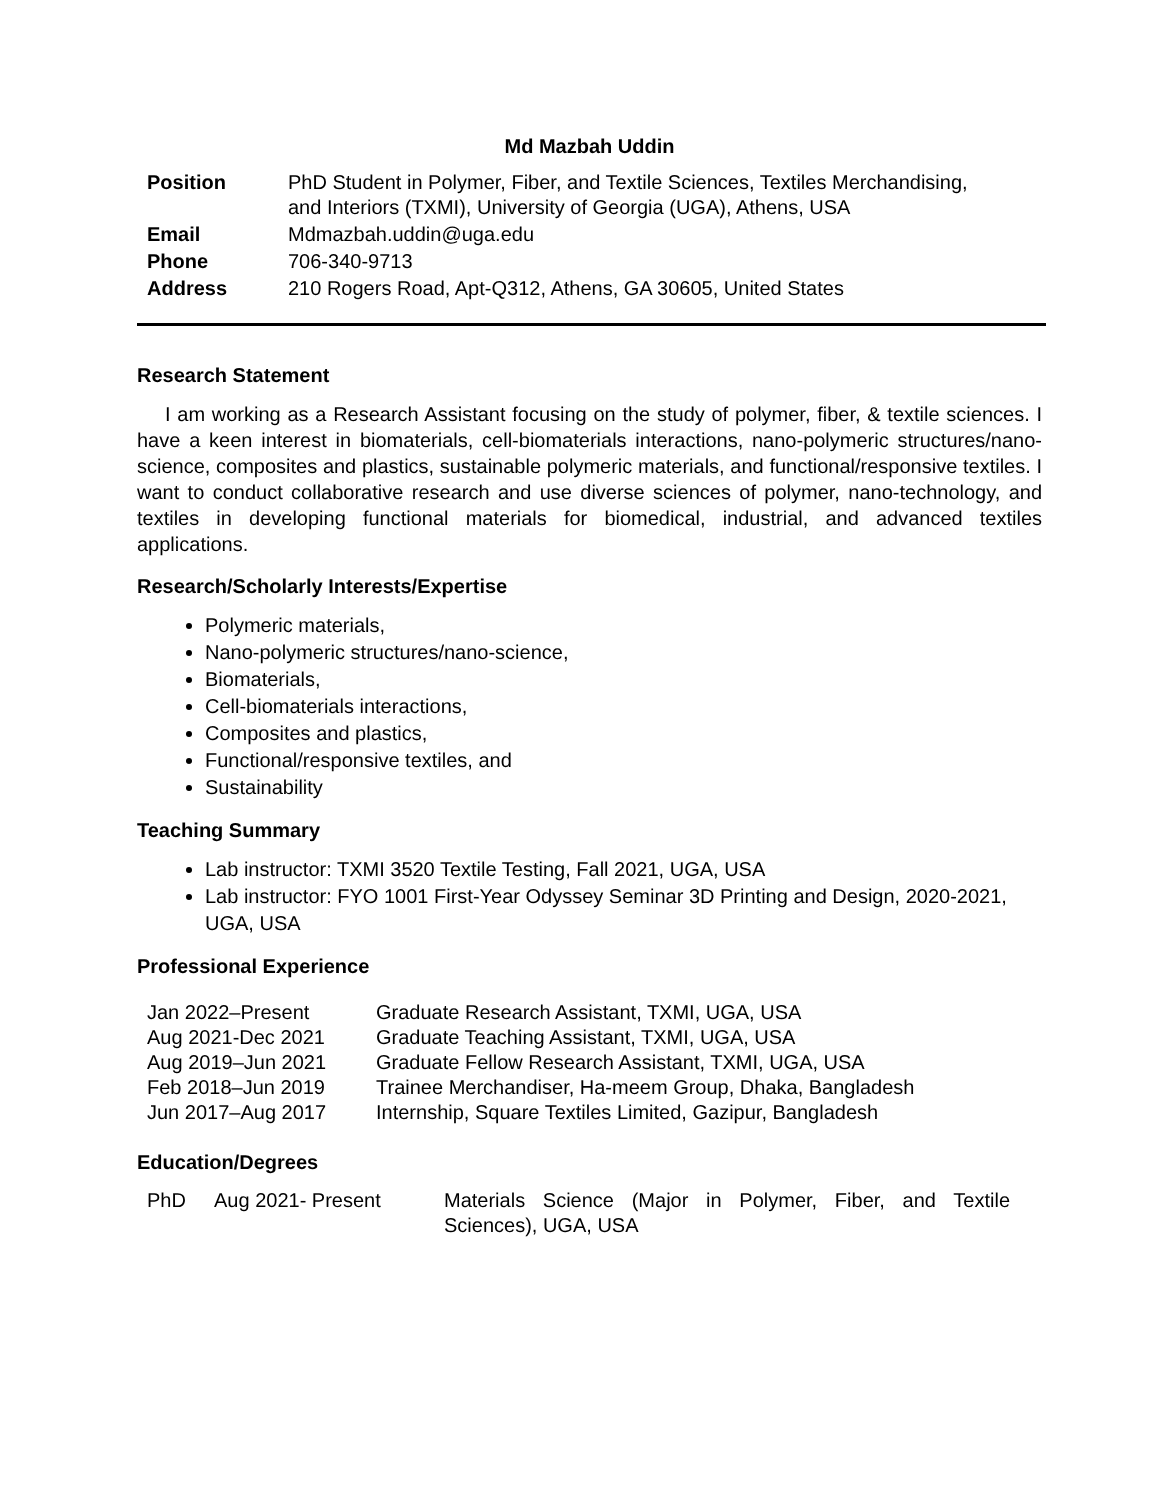Md Mazbah Uddin
| Position | PhD Student in Polymer, Fiber, and Textile Sciences, Textiles Merchandising, and Interiors (TXMI), University of Georgia (UGA), Athens, USA |
| Email | Mdmazbah.uddin@uga.edu |
| Phone | 706-340-9713 |
| Address | 210 Rogers Road, Apt-Q312, Athens, GA 30605, United States |
Research Statement
I am working as a Research Assistant focusing on the study of polymer, fiber, & textile sciences. I have a keen interest in biomaterials, cell-biomaterials interactions, nano-polymeric structures/nano-science, composites and plastics, sustainable polymeric materials, and functional/responsive textiles. I want to conduct collaborative research and use diverse sciences of polymer, nano-technology, and textiles in developing functional materials for biomedical, industrial, and advanced textiles applications.
Research/Scholarly Interests/Expertise
Polymeric materials,
Nano-polymeric structures/nano-science,
Biomaterials,
Cell-biomaterials interactions,
Composites and plastics,
Functional/responsive textiles, and
Sustainability
Teaching Summary
Lab instructor: TXMI 3520 Textile Testing, Fall 2021, UGA, USA
Lab instructor: FYO 1001 First-Year Odyssey Seminar 3D Printing and Design, 2020-2021, UGA, USA
Professional Experience
| Jan 2022–Present | Graduate Research Assistant, TXMI, UGA, USA |
| Aug 2021-Dec 2021 | Graduate Teaching Assistant, TXMI, UGA, USA |
| Aug 2019–Jun 2021 | Graduate Fellow Research Assistant, TXMI, UGA, USA |
| Feb 2018–Jun 2019 | Trainee Merchandiser, Ha-meem Group, Dhaka, Bangladesh |
| Jun 2017–Aug 2017 | Internship, Square Textiles Limited, Gazipur, Bangladesh |
Education/Degrees
| PhD | Aug 2021- Present | Materials Science (Major in Polymer, Fiber, and Textile Sciences), UGA, USA |